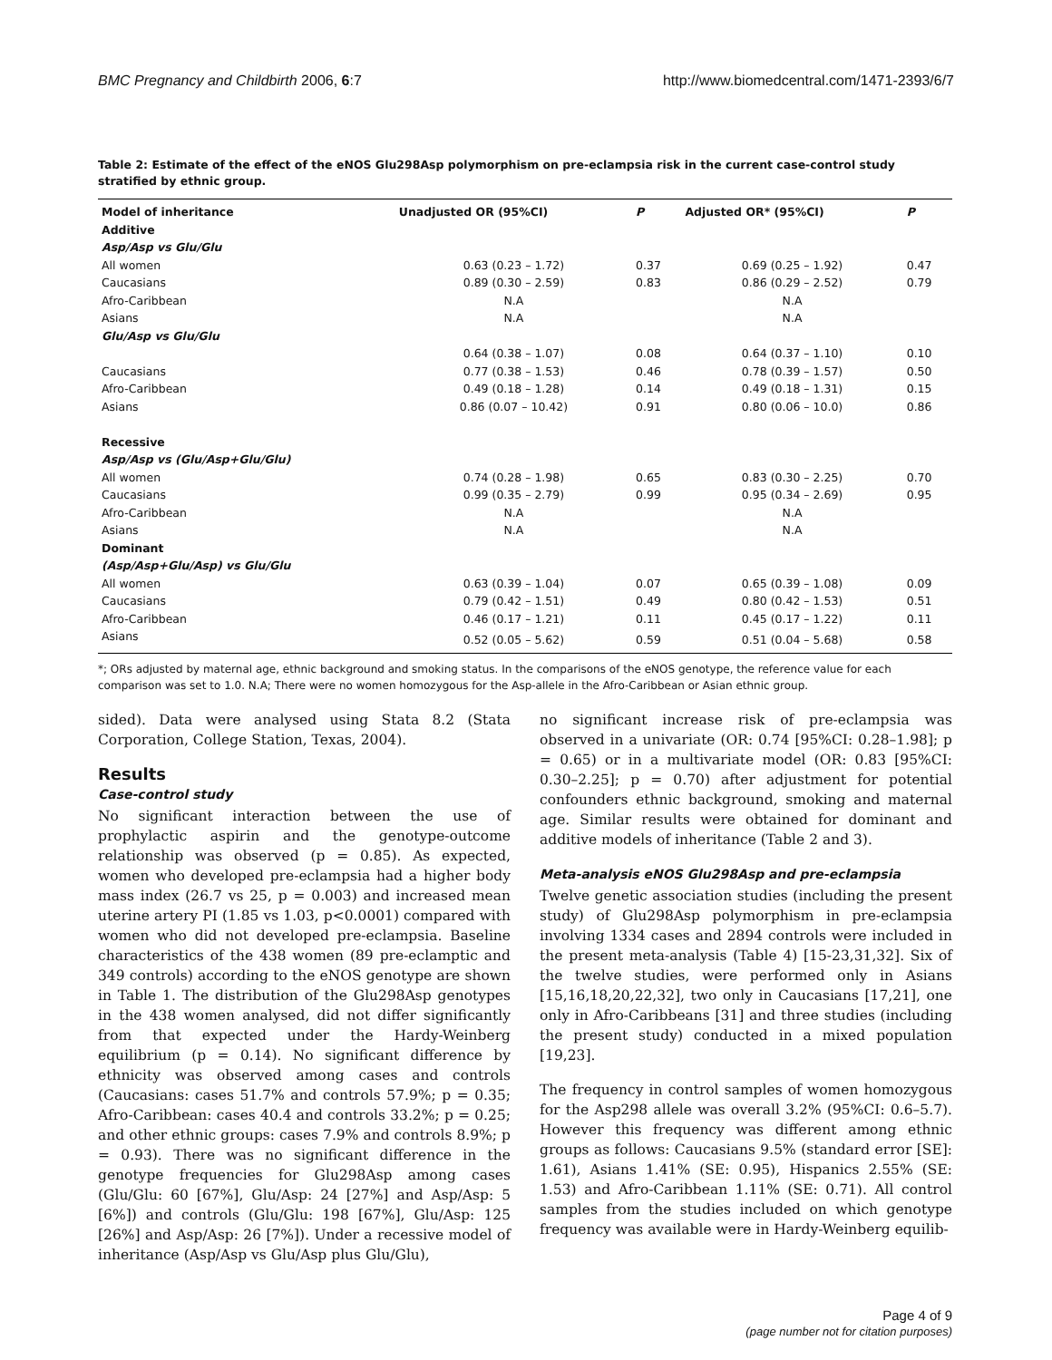BMC Pregnancy and Childbirth 2006, 6:7 http://www.biomedcentral.com/1471-2393/6/7
Table 2: Estimate of the effect of the eNOS Glu298Asp polymorphism on pre-eclampsia risk in the current case-control study stratified by ethnic group.
| Model of inheritance | Unadjusted OR (95%CI) | P | Adjusted OR* (95%CI) | P |
| --- | --- | --- | --- | --- |
| Additive | | | | |
| Asp/Asp vs Glu/Glu | | | | |
| All women | 0.63 (0.23 – 1.72) | 0.37 | 0.69 (0.25 – 1.92) | 0.47 |
| Caucasians | 0.89 (0.30 – 2.59) | 0.83 | 0.86 (0.29 – 2.52) | 0.79 |
| Afro-Caribbean | N.A | | N.A | |
| Asians | N.A | | N.A | |
| Glu/Asp vs Glu/Glu | | | | |
| | 0.64 (0.38 – 1.07) | 0.08 | 0.64 (0.37 – 1.10) | 0.10 |
| Caucasians | 0.77 (0.38 – 1.53) | 0.46 | 0.78 (0.39 – 1.57) | 0.50 |
| Afro-Caribbean | 0.49 (0.18 – 1.28) | 0.14 | 0.49 (0.18 – 1.31) | 0.15 |
| Asians | 0.86 (0.07 – 10.42) | 0.91 | 0.80 (0.06 – 10.0) | 0.86 |
| Recessive | | | | |
| Asp/Asp vs (Glu/Asp+Glu/Glu) | | | | |
| All women | 0.74 (0.28 – 1.98) | 0.65 | 0.83 (0.30 – 2.25) | 0.70 |
| Caucasians | 0.99 (0.35 – 2.79) | 0.99 | 0.95 (0.34 – 2.69) | 0.95 |
| Afro-Caribbean | N.A | | N.A | |
| Asians | N.A | | N.A | |
| Dominant | | | | |
| (Asp/Asp+Glu/Asp) vs Glu/Glu | | | | |
| All women | 0.63 (0.39 – 1.04) | 0.07 | 0.65 (0.39 – 1.08) | 0.09 |
| Caucasians | 0.79 (0.42 – 1.51) | 0.49 | 0.80 (0.42 – 1.53) | 0.51 |
| Afro-Caribbean | 0.46 (0.17 – 1.21) | 0.11 | 0.45 (0.17 – 1.22) | 0.11 |
| Asians | 0.52 (0.05 – 5.62) | 0.59 | 0.51 (0.04 – 5.68) | 0.58 |
*; ORs adjusted by maternal age, ethnic background and smoking status. In the comparisons of the eNOS genotype, the reference value for each comparison was set to 1.0. N.A; There were no women homozygous for the Asp-allele in the Afro-Caribbean or Asian ethnic group.
sided). Data were analysed using Stata 8.2 (Stata Corporation, College Station, Texas, 2004).
Results
Case-control study
No significant interaction between the use of prophylactic aspirin and the genotype-outcome relationship was observed (p = 0.85). As expected, women who developed pre-eclampsia had a higher body mass index (26.7 vs 25, p = 0.003) and increased mean uterine artery PI (1.85 vs 1.03, p<0.0001) compared with women who did not developed pre-eclampsia. Baseline characteristics of the 438 women (89 pre-eclamptic and 349 controls) according to the eNOS genotype are shown in Table 1. The distribution of the Glu298Asp genotypes in the 438 women analysed, did not differ significantly from that expected under the Hardy-Weinberg equilibrium (p = 0.14). No significant difference by ethnicity was observed among cases and controls (Caucasians: cases 51.7% and controls 57.9%; p = 0.35; Afro-Caribbean: cases 40.4 and controls 33.2%; p = 0.25; and other ethnic groups: cases 7.9% and controls 8.9%; p = 0.93). There was no significant difference in the genotype frequencies for Glu298Asp among cases (Glu/Glu: 60 [67%], Glu/Asp: 24 [27%] and Asp/Asp: 5 [6%]) and controls (Glu/Glu: 198 [67%], Glu/Asp: 125 [26%] and Asp/Asp: 26 [7%]). Under a recessive model of inheritance (Asp/Asp vs Glu/Asp plus Glu/Glu),
no significant increase risk of pre-eclampsia was observed in a univariate (OR: 0.74 [95%CI: 0.28–1.98]; p = 0.65) or in a multivariate model (OR: 0.83 [95%CI: 0.30–2.25]; p = 0.70) after adjustment for potential confounders ethnic background, smoking and maternal age. Similar results were obtained for dominant and additive models of inheritance (Table 2 and 3).
Meta-analysis eNOS Glu298Asp and pre-eclampsia
Twelve genetic association studies (including the present study) of Glu298Asp polymorphism in pre-eclampsia involving 1334 cases and 2894 controls were included in the present meta-analysis (Table 4) [15-23,31,32]. Six of the twelve studies, were performed only in Asians [15,16,18,20,22,32], two only in Caucasians [17,21], one only in Afro-Caribbeans [31] and three studies (including the present study) conducted in a mixed population [19,23].
The frequency in control samples of women homozygous for the Asp298 allele was overall 3.2% (95%CI: 0.6–5.7). However this frequency was different among ethnic groups as follows: Caucasians 9.5% (standard error [SE]: 1.61), Asians 1.41% (SE: 0.95), Hispanics 2.55% (SE: 1.53) and Afro-Caribbean 1.11% (SE: 0.71). All control samples from the studies included on which genotype frequency was available were in Hardy-Weinberg equilib-
Page 4 of 9
(page number not for citation purposes)